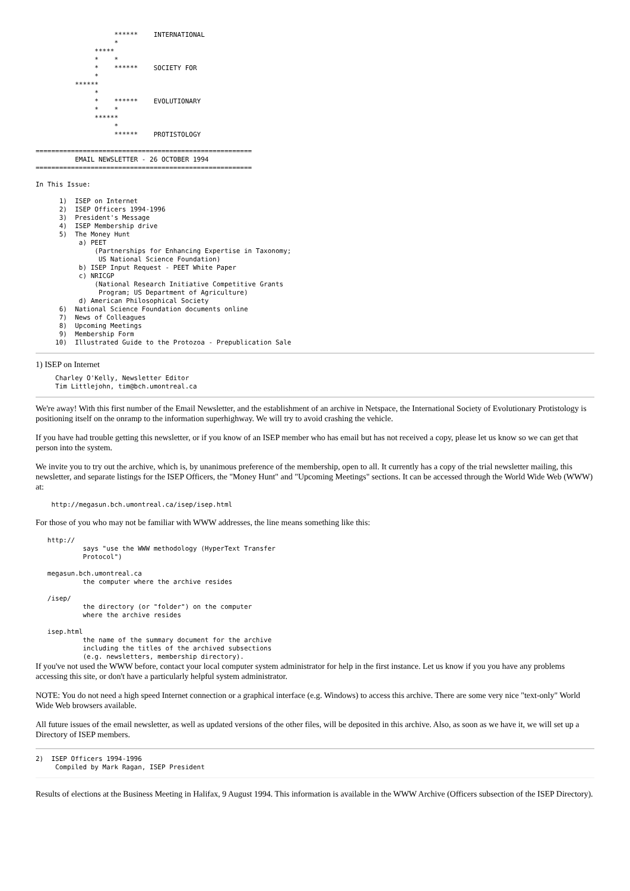******    INTERNATIONAL
                    *
               *****
               *    *
               *    ******    SOCIETY FOR
               *
          ******
               *
               *    ******    EVOLUTIONARY
               *    *
               ******
                    *
                    ******    PROTISTOLOGY

=======================================================
          EMAIL NEWSLETTER - 26 OCTOBER 1994
=======================================================

In This Issue:

      1)  ISEP on Internet
      2)  ISEP Officers 1994-1996
      3)  President's Message
      4)  ISEP Membership drive
      5)  The Money Hunt
           a) PEET
               (Partnerships for Enhancing Expertise in Taxonomy;
                US National Science Foundation)
           b) ISEP Input Request - PEET White Paper
           c) NRICGP
               (National Research Initiative Competitive Grants
                Program; US Department of Agriculture)
           d) American Philosophical Society
      6)  National Science Foundation documents online
      7)  News of Colleagues
      8)  Upcoming Meetings
      9)  Membership Form
     10)  Illustrated Guide to the Protozoa - Prepublication Sale
1) ISEP on Internet
     Charley O'Kelly, Newsletter Editor
     Tim Littlejohn, tim@bch.umontreal.ca
We're away! With this first number of the Email Newsletter, and the establishment of an archive in Netspace, the International Society of Evolutionary Protistology is positioning itself on the onramp to the information superhighway. We will try to avoid crashing the vehicle.
If you have had trouble getting this newsletter, or if you know of an ISEP member who has email but has not received a copy, please let us know so we can get that person into the system.
We invite you to try out the archive, which is, by unanimous preference of the membership, open to all. It currently has a copy of the trial newsletter mailing, this newsletter, and separate listings for the ISEP Officers, the "Money Hunt" and "Upcoming Meetings" sections. It can be accessed through the World Wide Web (WWW) at:
    http://megasun.bch.umontreal.ca/isep/isep.html
For those of you who may not be familiar with WWW addresses, the line means something like this:
   http://
            says "use the WWW methodology (HyperText Transfer
            Protocol")

   megasun.bch.umontreal.ca
            the computer where the archive resides

   /isep/
            the directory (or "folder") on the computer
            where the archive resides

   isep.html
            the name of the summary document for the archive
            including the titles of the archived subsections
            (e.g. newsletters, membership directory).
If you've not used the WWW before, contact your local computer system administrator for help in the first instance. Let us know if you you have any problems accessing this site, or don't have a particularly helpful system administrator.
NOTE: You do not need a high speed Internet connection or a graphical interface (e.g. Windows) to access this archive. There are some very nice "text-only" World Wide Web browsers available.
All future issues of the email newsletter, as well as updated versions of the other files, will be deposited in this archive. Also, as soon as we have it, we will set up a Directory of ISEP members.
2)  ISEP Officers 1994-1996
     Compiled by Mark Ragan, ISEP President
Results of elections at the Business Meeting in Halifax, 9 August 1994. This information is available in the WWW Archive (Officers subsection of the ISEP Directory).